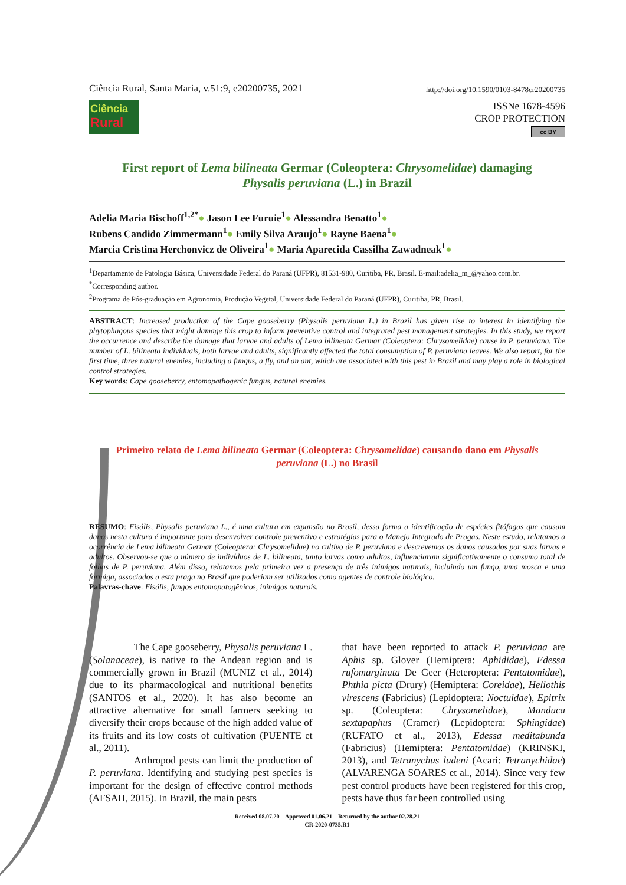Ciência Rural, Santa Maria, v.51:9, e20200735, 2021 http://doi.org/10.1590/0103-8478cr20200735
Ciência
Rural
ISSNe 1678-4596
CROP PROTECTION
cc BY
First report of Lema bilineata Germar (Coleoptera: Chrysomelidae) damaging
Physalis peruviana (L.) in Brazil
Adelia Maria Bischoff<sup>1,2*</sup>● Jason Lee Furuie<sup>1</sup>● Alessandra Benatto<sup>1</sup>●
Rubens Candido Zimmermann<sup>1</sup>● Emily Silva Araujo<sup>1</sup>● Rayne Baena<sup>1</sup>●
Marcia Cristina Herchonvicz de Oliveira<sup>1</sup>● Maria Aparecida Cassilha Zawadneak<sup>1</sup>●
<sup>1</sup> Departamento de Patologia Básica, Universidade Federal do Paraná (UFPR), 81531-980, Curitiba, PR, Brasil. E-mail:adelia_m_@yahoo.com.br.
<sup>*</sup> Corresponding author.
<sup>2</sup> Programa de Pós-graduação em Agronomia, Produção Vegetal, Universidade Federal do Paraná (UFPR), Curitiba, PR, Brasil.
ABSTRACT: Increased production of the Cape gooseberry (Physalis peruviana L.) in Brazil has given rise to interest in identifying the phytophagous species that might damage this crop to inform preventive control and integrated pest management strategies. In this study, we report the occurrence and describe the damage that larvae and adults of Lema bilineata Germar (Coleoptera: Chrysomelidae) cause in P. peruviana. The number of L. bilineata individuals, both larvae and adults, significantly affected the total consumption of P. peruviana leaves. We also report, for the first time, three natural enemies, including a fungus, a fly, and an ant, which are associated with this pest in Brazil and may play a role in biological control strategies.
Key words: Cape gooseberry, entomopathogenic fungus, natural enemies.
Primeiro relato de Lema bilineata Germar (Coleoptera: Chrysomelidae) causando dano em Physalis peruviana (L.) no Brasil
RESUMO: Fisális, Physalis peruviana L., é uma cultura em expansão no Brasil, dessa forma a identificação de espécies fitófagas que causam danos nesta cultura é importante para desenvolver controle preventivo e estratégias para o Manejo Integrado de Pragas. Neste estudo, relatamos a ocorrência de Lema bilineata Germar (Coleoptera: Chrysomelidae) no cultivo de P. peruviana e descrevemos os danos causados por suas larvas e adultos. Observou-se que o número de indivíduos de L. bilineata, tanto larvas como adultos, influenciaram significativamente o consumo total de folhas de P. peruviana. Além disso, relatamos pela primeira vez a presença de três inimigos naturais, incluindo um fungo, uma mosca e uma formiga, associados a esta praga no Brasil que poderiam ser utilizados como agentes de controle biológico.
Palavras-chave: Fisális, fungos entomopatogênicos, inimigos naturais.
The Cape gooseberry, Physalis peruviana L. (Solanaceae), is native to the Andean region and is commercially grown in Brazil (MUNIZ et al., 2014) due to its pharmacological and nutritional benefits (SANTOS et al., 2020). It has also become an attractive alternative for small farmers seeking to diversify their crops because of the high added value of its fruits and its low costs of cultivation (PUENTE et al., 2011).
Arthropod pests can limit the production of P. peruviana. Identifying and studying pest species is important for the design of effective control methods (AFSAH, 2015). In Brazil, the main pests
that have been reported to attack P. peruviana are Aphis sp. Glover (Hemiptera: Aphididae), Edessa rufomarginata De Geer (Heteroptera: Pentatomidae), Phthia picta (Drury) (Hemiptera: Coreidae), Heliothis virescens (Fabricius) (Lepidoptera: Noctuidae), Epitrix sp. (Coleoptera: Chrysomelidae), Manduca sextapaphus (Cramer) (Lepidoptera: Sphingidae) (RUFATO et al., 2013), Edessa meditabunda (Fabricius) (Hemiptera: Pentatomidae) (KRINSKI, 2013), and Tetranychus ludeni (Acari: Tetranychidae) (ALVARENGA SOARES et al., 2014). Since very few pest control products have been registered for this crop, pests have thus far been controlled using
Received 08.07.20 Approved 01.06.21 Returned by the author 02.28.21
CR-2020-0735.R1